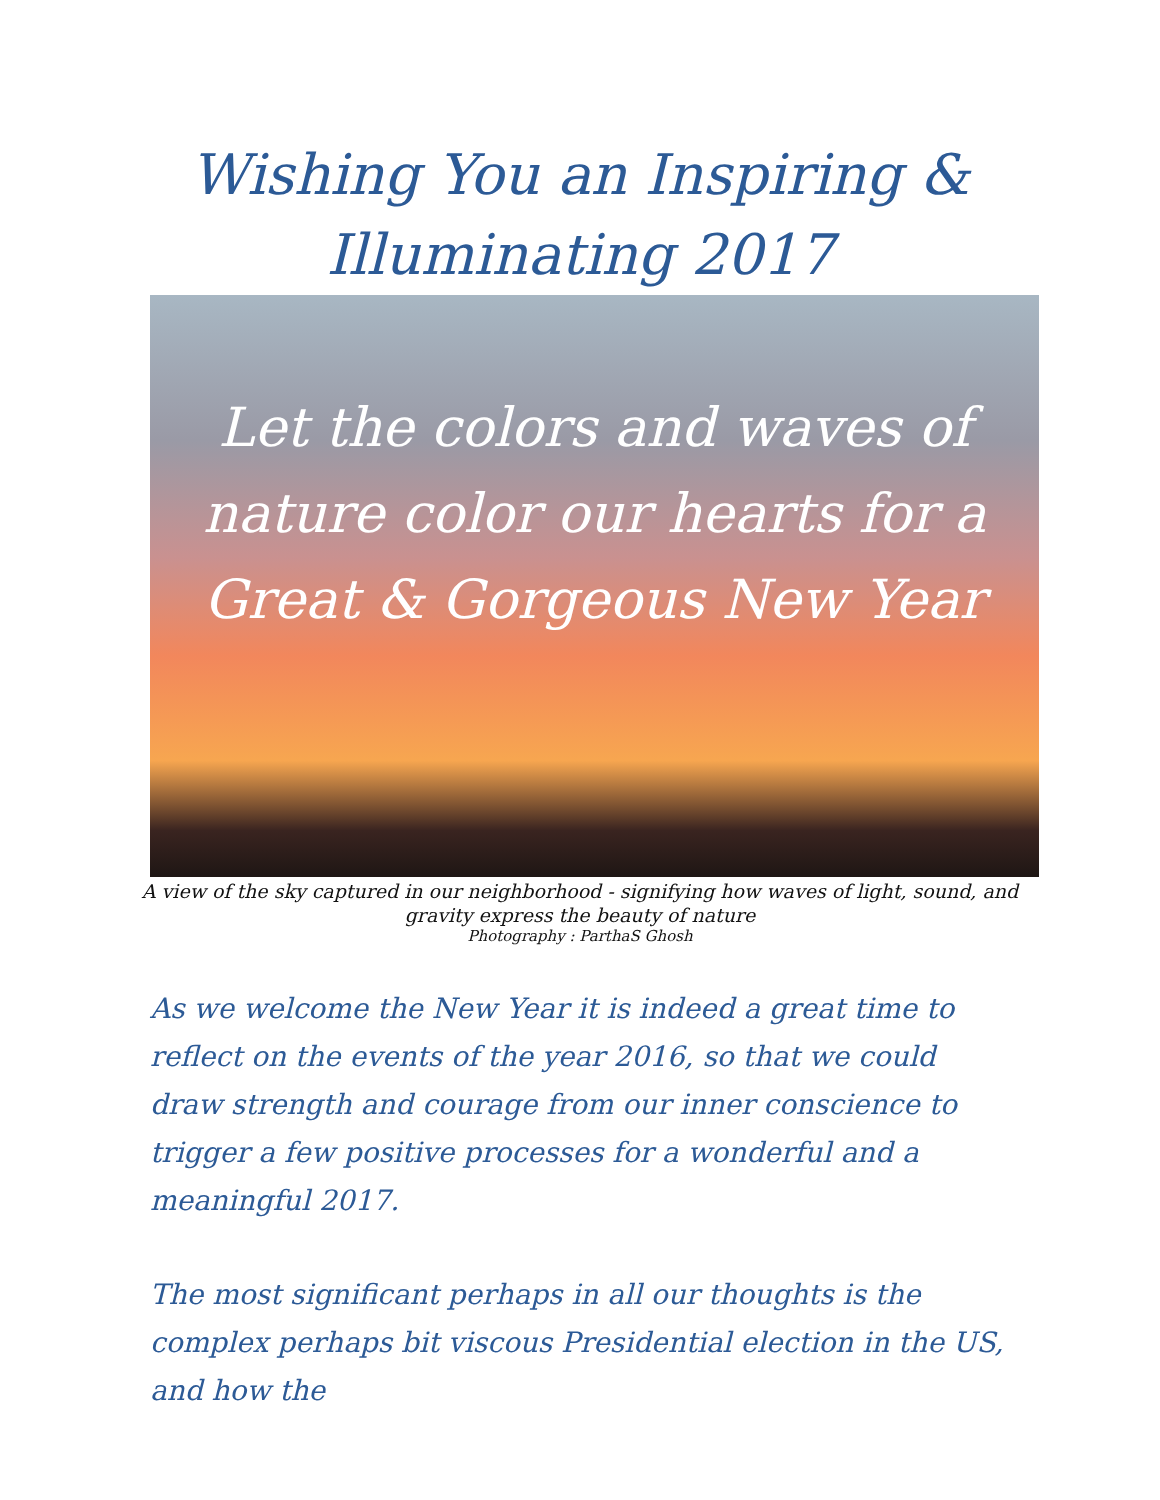Wishing You an Inspiring &
Illuminating 2017
Let the colors and waves of
nature color our hearts for a
Great & Gorgeous New Year
A view of the sky captured in our neighborhood - signifying how waves of light, sound, and
gravity express the beauty of nature
Photography : ParthaS Ghosh
As we welcome the New Year it is indeed a great time to reflect on the events of the year 2016, so that we could draw strength and courage from our inner conscience to trigger a few positive processes for a wonderful and a meaningful 2017.
The most significant perhaps in all our thoughts is the complex perhaps bit viscous Presidential election in the US, and how the